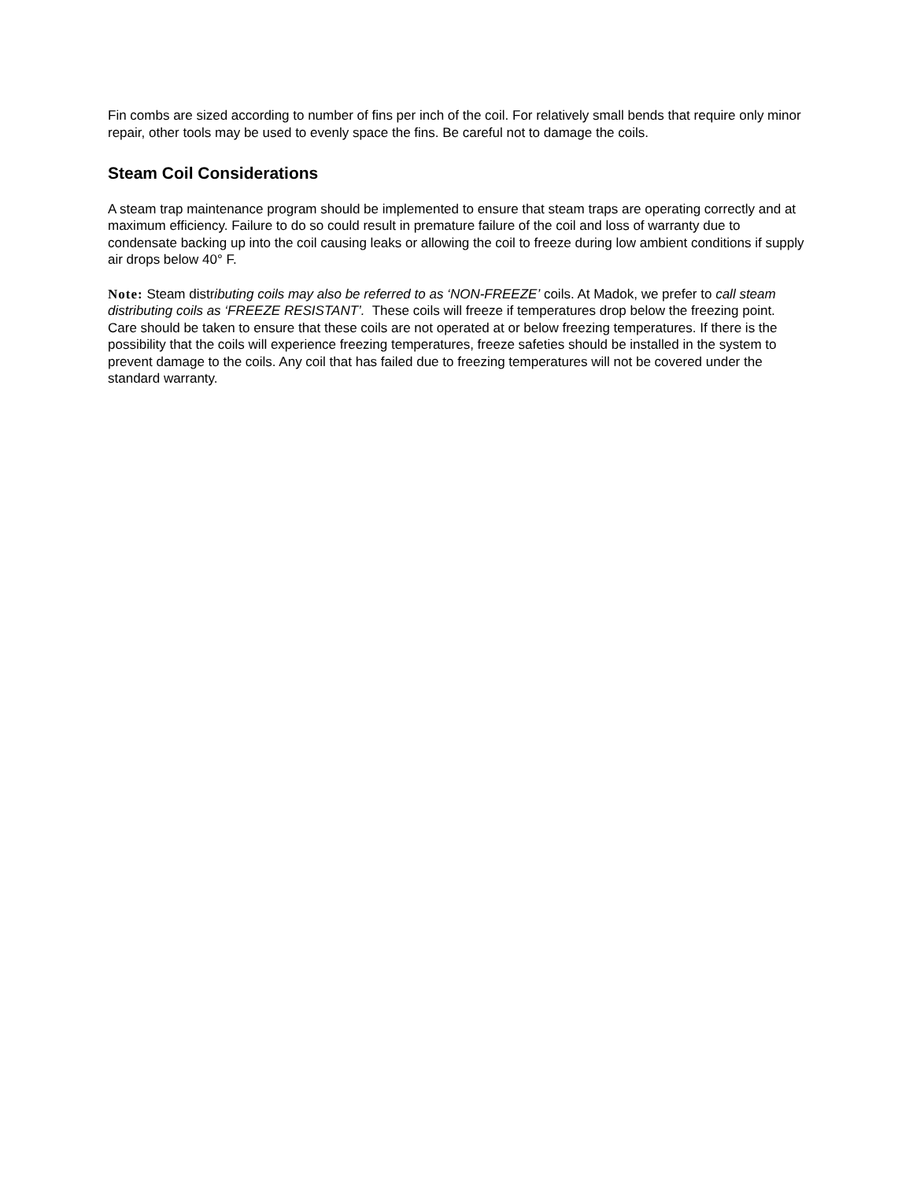Fin combs are sized according to number of fins per inch of the coil. For relatively small bends that require only minor repair, other tools may be used to evenly space the fins. Be careful not to damage the coils.
Steam Coil Considerations
A steam trap maintenance program should be implemented to ensure that steam traps are operating correctly and at maximum efficiency. Failure to do so could result in premature failure of the coil and loss of warranty due to condensate backing up into the coil causing leaks or allowing the coil to freeze during low ambient conditions if supply air drops below 40° F.
Note: Steam distributing coils may also be referred to as ‘NON-FREEZE’ coils. At Madok, we prefer to call steam distributing coils as ‘FREEZE RESISTANT’. These coils will freeze if temperatures drop below the freezing point. Care should be taken to ensure that these coils are not operated at or below freezing temperatures. If there is the possibility that the coils will experience freezing temperatures, freeze safeties should be installed in the system to prevent damage to the coils. Any coil that has failed due to freezing temperatures will not be covered under the standard warranty.